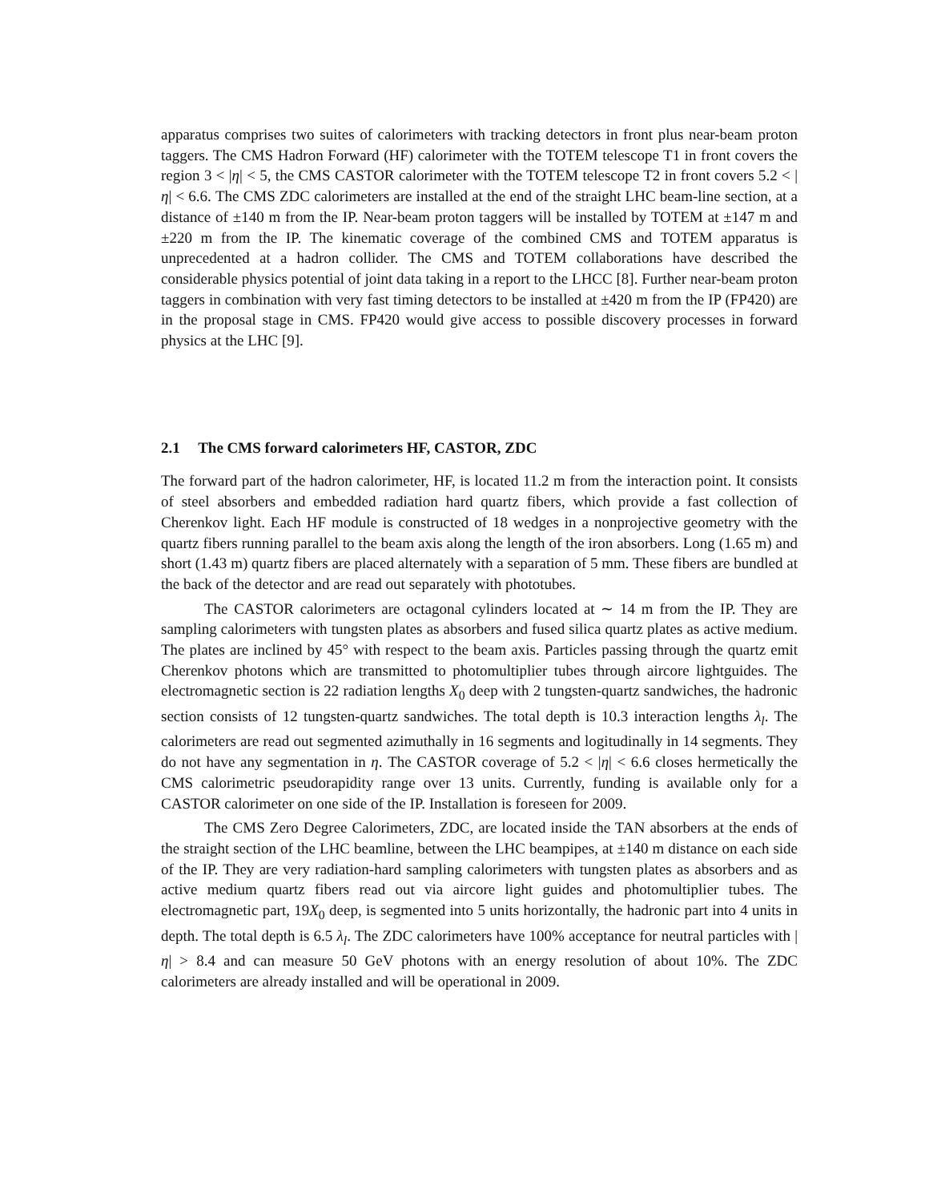apparatus comprises two suites of calorimeters with tracking detectors in front plus near-beam proton taggers. The CMS Hadron Forward (HF) calorimeter with the TOTEM telescope T1 in front covers the region 3 < |η| < 5, the CMS CASTOR calorimeter with the TOTEM telescope T2 in front covers 5.2 < |η| < 6.6. The CMS ZDC calorimeters are installed at the end of the straight LHC beam-line section, at a distance of ±140 m from the IP. Near-beam proton taggers will be installed by TOTEM at ±147 m and ±220 m from the IP. The kinematic coverage of the combined CMS and TOTEM apparatus is unprecedented at a hadron collider. The CMS and TOTEM collaborations have described the considerable physics potential of joint data taking in a report to the LHCC [8]. Further near-beam proton taggers in combination with very fast timing detectors to be installed at ±420 m from the IP (FP420) are in the proposal stage in CMS. FP420 would give access to possible discovery processes in forward physics at the LHC [9].
2.1 The CMS forward calorimeters HF, CASTOR, ZDC
The forward part of the hadron calorimeter, HF, is located 11.2 m from the interaction point. It consists of steel absorbers and embedded radiation hard quartz fibers, which provide a fast collection of Cherenkov light. Each HF module is constructed of 18 wedges in a nonprojective geometry with the quartz fibers running parallel to the beam axis along the length of the iron absorbers. Long (1.65 m) and short (1.43 m) quartz fibers are placed alternately with a separation of 5 mm. These fibers are bundled at the back of the detector and are read out separately with phototubes.
The CASTOR calorimeters are octagonal cylinders located at ∼ 14 m from the IP. They are sampling calorimeters with tungsten plates as absorbers and fused silica quartz plates as active medium. The plates are inclined by 45° with respect to the beam axis. Particles passing through the quartz emit Cherenkov photons which are transmitted to photomultiplier tubes through aircore lightguides. The electromagnetic section is 22 radiation lengths X<sub>0</sub> deep with 2 tungsten-quartz sandwiches, the hadronic section consists of 12 tungsten-quartz sandwiches. The total depth is 10.3 interaction lengths λ<sub>l</sub>. The calorimeters are read out segmented azimuthally in 16 segments and logitudinally in 14 segments. They do not have any segmentation in η. The CASTOR coverage of 5.2 < |η| < 6.6 closes hermetically the CMS calorimetric pseudorapidity range over 13 units. Currently, funding is available only for a CASTOR calorimeter on one side of the IP. Installation is foreseen for 2009.
The CMS Zero Degree Calorimeters, ZDC, are located inside the TAN absorbers at the ends of the straight section of the LHC beamline, between the LHC beampipes, at ±140 m distance on each side of the IP. They are very radiation-hard sampling calorimeters with tungsten plates as absorbers and as active medium quartz fibers read out via aircore light guides and photomultiplier tubes. The electromagnetic part, 19X<sub>0</sub> deep, is segmented into 5 units horizontally, the hadronic part into 4 units in depth. The total depth is 6.5 λ<sub>l</sub>. The ZDC calorimeters have 100% acceptance for neutral particles with |η| > 8.4 and can measure 50 GeV photons with an energy resolution of about 10%. The ZDC calorimeters are already installed and will be operational in 2009.